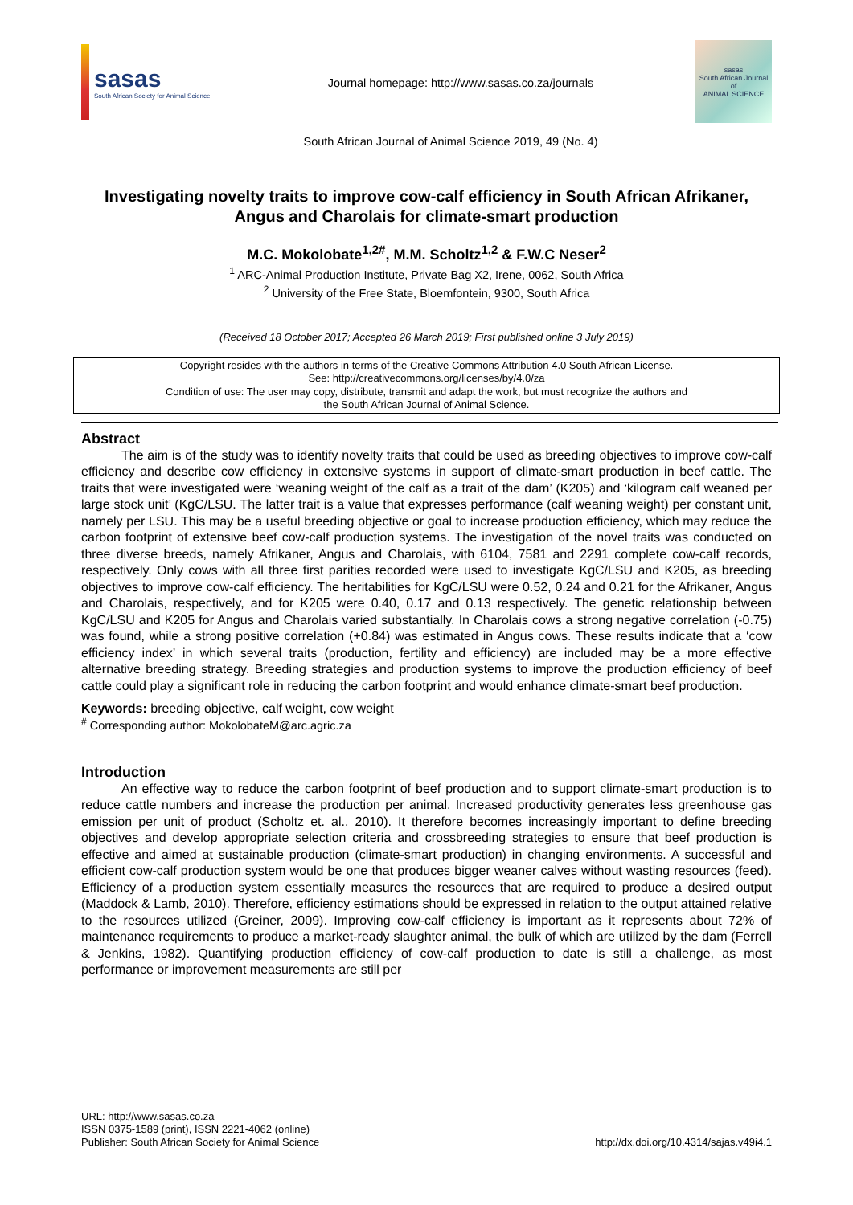sasas
South African Society for Animal Science
Journal homepage: http://www.sasas.co.za/journals
sasas
South African Journal of
ANIMAL SCIENCE
South African Journal of Animal Science 2019, 49 (No. 4)
Investigating novelty traits to improve cow-calf efficiency in South African Afrikaner, Angus and Charolais for climate-smart production
M.C. Mokolobate<sup>1,2#</sup>, M.M. Scholtz<sup>1,2</sup> & F.W.C Neser<sup>2</sup>
<sup>1</sup> ARC-Animal Production Institute, Private Bag X2, Irene, 0062, South Africa
<sup>2</sup> University of the Free State, Bloemfontein, 9300, South Africa
(Received 18 October 2017; Accepted 26 March 2019; First published online 3 July 2019)
Copyright resides with the authors in terms of the Creative Commons Attribution 4.0 South African License.
See: http://creativecommons.org/licenses/by/4.0/za
Condition of use: The user may copy, distribute, transmit and adapt the work, but must recognize the authors and
the South African Journal of Animal Science.
Abstract
The aim is of the study was to identify novelty traits that could be used as breeding objectives to improve cow-calf efficiency and describe cow efficiency in extensive systems in support of climate-smart production in beef cattle. The traits that were investigated were ‘weaning weight of the calf as a trait of the dam’ (K205) and ‘kilogram calf weaned per large stock unit’ (KgC/LSU. The latter trait is a value that expresses performance (calf weaning weight) per constant unit, namely per LSU. This may be a useful breeding objective or goal to increase production efficiency, which may reduce the carbon footprint of extensive beef cow-calf production systems. The investigation of the novel traits was conducted on three diverse breeds, namely Afrikaner, Angus and Charolais, with 6104, 7581 and 2291 complete cow-calf records, respectively. Only cows with all three first parities recorded were used to investigate KgC/LSU and K205, as breeding objectives to improve cow-calf efficiency. The heritabilities for KgC/LSU were 0.52, 0.24 and 0.21 for the Afrikaner, Angus and Charolais, respectively, and for K205 were 0.40, 0.17 and 0.13 respectively. The genetic relationship between KgC/LSU and K205 for Angus and Charolais varied substantially. In Charolais cows a strong negative correlation (-0.75) was found, while a strong positive correlation (+0.84) was estimated in Angus cows. These results indicate that a ‘cow efficiency index’ in which several traits (production, fertility and efficiency) are included may be a more effective alternative breeding strategy. Breeding strategies and production systems to improve the production efficiency of beef cattle could play a significant role in reducing the carbon footprint and would enhance climate-smart beef production.
Keywords: breeding objective, calf weight, cow weight
<sup>#</sup> Corresponding author: MokolobateM@arc.agric.za
Introduction
An effective way to reduce the carbon footprint of beef production and to support climate-smart production is to reduce cattle numbers and increase the production per animal. Increased productivity generates less greenhouse gas emission per unit of product (Scholtz et. al., 2010). It therefore becomes increasingly important to define breeding objectives and develop appropriate selection criteria and crossbreeding strategies to ensure that beef production is effective and aimed at sustainable production (climate-smart production) in changing environments. A successful and efficient cow-calf production system would be one that produces bigger weaner calves without wasting resources (feed). Efficiency of a production system essentially measures the resources that are required to produce a desired output (Maddock & Lamb, 2010). Therefore, efficiency estimations should be expressed in relation to the output attained relative to the resources utilized (Greiner, 2009). Improving cow-calf efficiency is important as it represents about 72% of maintenance requirements to produce a market-ready slaughter animal, the bulk of which are utilized by the dam (Ferrell & Jenkins, 1982). Quantifying production efficiency of cow-calf production to date is still a challenge, as most performance or improvement measurements are still per
URL: http://www.sasas.co.za
ISSN 0375-1589 (print), ISSN 2221-4062 (online)
Publisher: South African Society for Animal Science
http://dx.doi.org/10.4314/sajas.v49i4.1